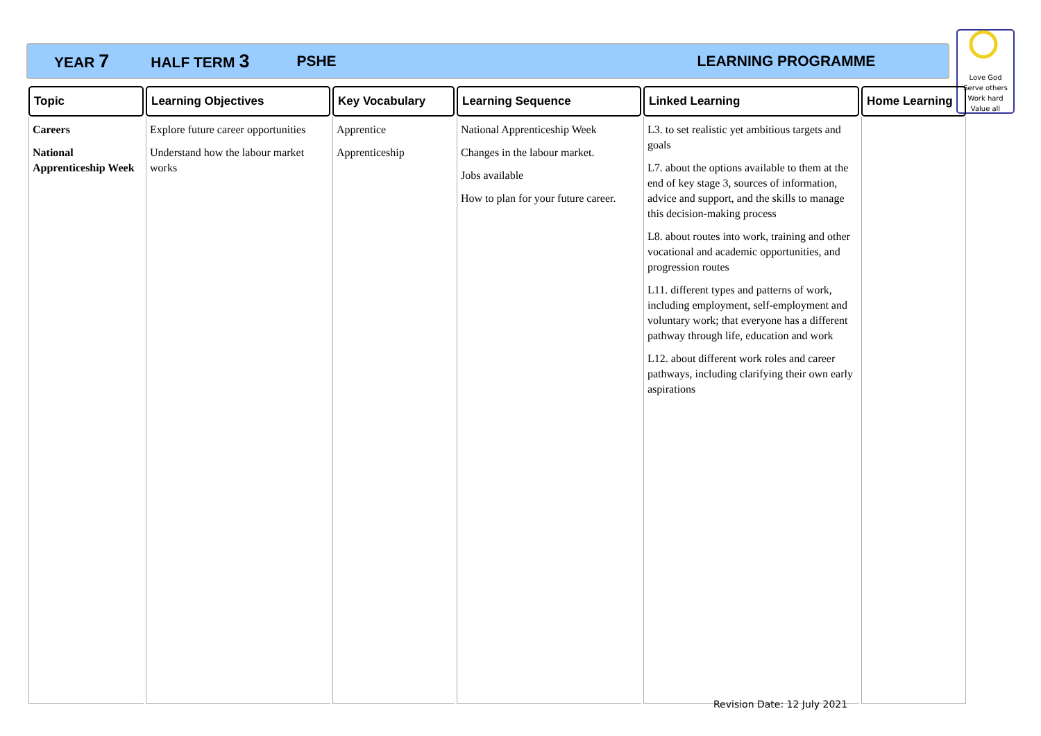YEAR 7 HALF TERM 3 PSHE LEARNING PROGRAMME
Love God
Serve others
Work hard
Value all
| Topic | Learning Objectives | Key Vocabulary | Learning Sequence | Linked Learning | Home Learning |
| --- | --- | --- | --- | --- | --- |
| Careers National Apprenticeship Week | Explore future career opportunities Understand how the labour market works | Apprentice Apprenticeship | National Apprenticeship Week Changes in the labour market. Jobs available How to plan for your future career. | L3. to set realistic yet ambitious targets and goals L7. about the options available to them at the end of key stage 3, sources of information, advice and support, and the skills to manage this decision-making process L8. about routes into work, training and other vocational and academic opportunities, and progression routes L11. different types and patterns of work, including employment, self-employment and voluntary work; that everyone has a different pathway through life, education and work L12. about different work roles and career pathways, including clarifying their own early aspirations | |
Revision Date: 12 July 2021